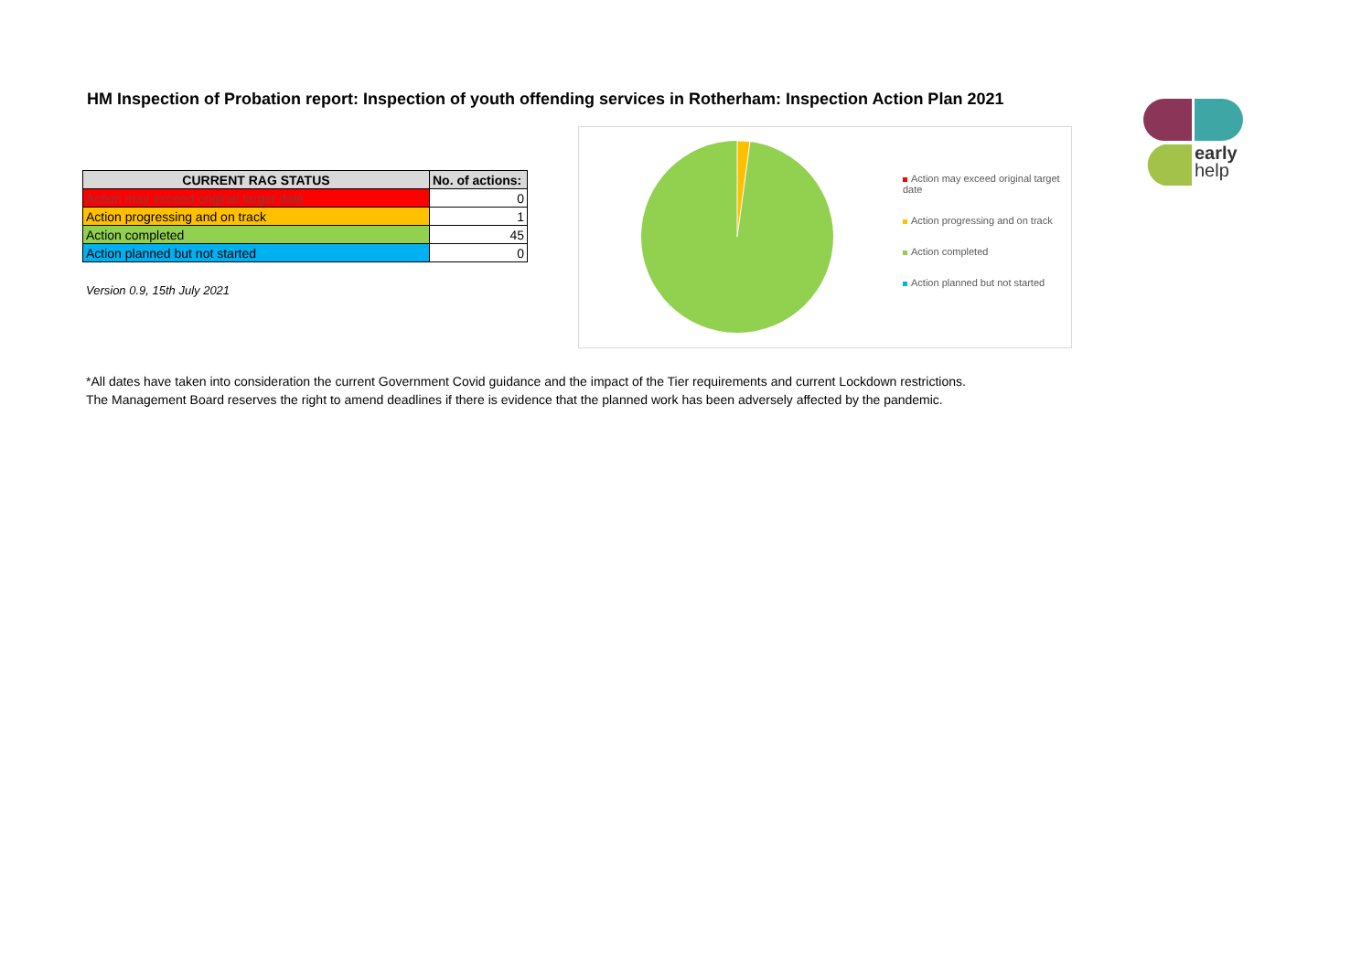HM Inspection of Probation report: Inspection of youth offending services in Rotherham: Inspection Action Plan 2021
| CURRENT RAG STATUS | No. of actions: |
| --- | --- |
| Action may exceed original target date | 0 |
| Action progressing and on track | 1 |
| Action completed | 45 |
| Action planned but not started | 0 |
Version 0.9, 15th July 2021
Action may exceed original target date
Action progressing and on track
Action completed
Action planned but not started
early
help
*All dates have taken into consideration the current Government Covid guidance and the impact of the Tier requirements and current Lockdown restrictions.
The Management Board reserves the right to amend deadlines if there is evidence that the planned work has been adversely affected by the pandemic.